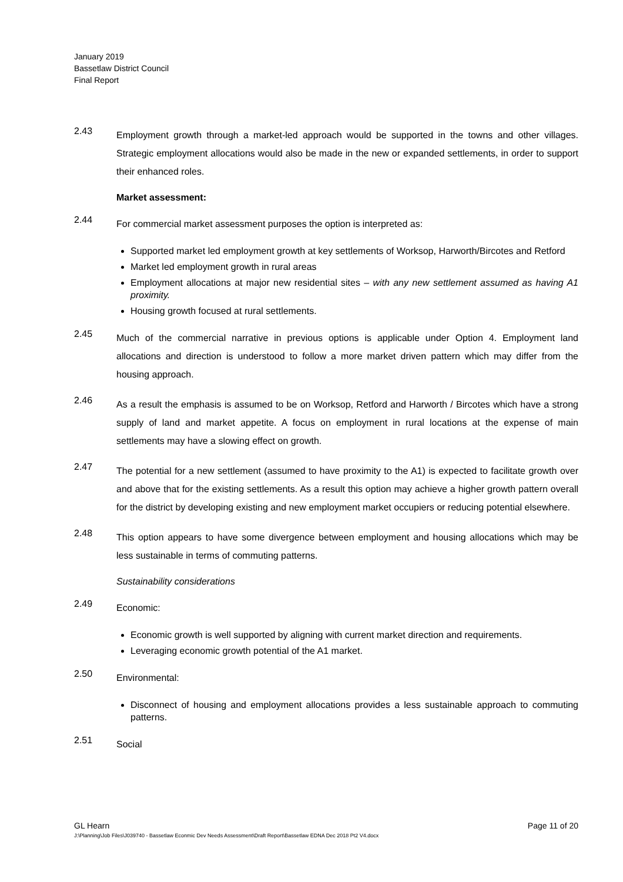January 2019
Bassetlaw District Council
Final Report
2.43
Employment growth through a market-led approach would be supported in the towns and other villages. Strategic employment allocations would also be made in the new or expanded settlements, in order to support their enhanced roles.
Market assessment:
2.44
For commercial market assessment purposes the option is interpreted as:
Supported market led employment growth at key settlements of Worksop, Harworth/Bircotes and Retford
Market led employment growth in rural areas
Employment allocations at major new residential sites – with any new settlement assumed as having A1 proximity.
Housing growth focused at rural settlements.
2.45
Much of the commercial narrative in previous options is applicable under Option 4. Employment land allocations and direction is understood to follow a more market driven pattern which may differ from the housing approach.
2.46
As a result the emphasis is assumed to be on Worksop, Retford and Harworth / Bircotes which have a strong supply of land and market appetite. A focus on employment in rural locations at the expense of main settlements may have a slowing effect on growth.
2.47
The potential for a new settlement (assumed to have proximity to the A1) is expected to facilitate growth over and above that for the existing settlements. As a result this option may achieve a higher growth pattern overall for the district by developing existing and new employment market occupiers or reducing potential elsewhere.
2.48
This option appears to have some divergence between employment and housing allocations which may be less sustainable in terms of commuting patterns.
Sustainability considerations
2.49
Economic:
Economic growth is well supported by aligning with current market direction and requirements.
Leveraging economic growth potential of the A1 market.
2.50
Environmental:
Disconnect of housing and employment allocations provides a less sustainable approach to commuting patterns.
2.51
Social
Page 11 of 20 GL Hearn
J:\Planning\Job Files\J039740 - Bassetlaw Econmic Dev Needs Assessment\Draft Report\Bassetlaw EDNA Dec 2018 Pt2 V4.docx